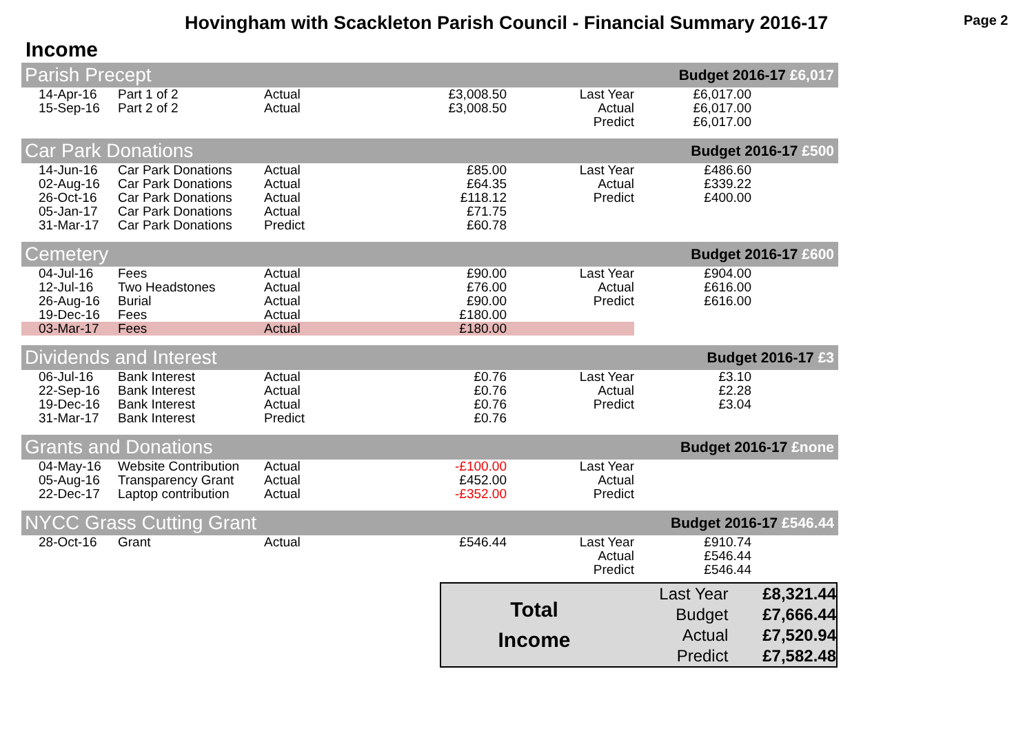Hovingham with Scackleton Parish Council - Financial Summary 2016-17
Page 2
Income
| Parish Precept | | | | | Budget 2016-17 £6,017 | | |
| | 14-Apr-16 | Part 1 of 2 | Actual | £3,008.50 | Last Year | £6,017.00 | |
| | 15-Sep-16 | Part 2 of 2 | Actual | £3,008.50 | Actual | £6,017.00 | |
| | | | | | Predict | £6,017.00 | |
| Car Park Donations | | | | | Budget 2016-17 £500 | | |
| | 14-Jun-16 | Car Park Donations | Actual | £85.00 | Last Year | £486.60 | |
| | 02-Aug-16 | Car Park Donations | Actual | £64.35 | Actual | £339.22 | |
| | 26-Oct-16 | Car Park Donations | Actual | £118.12 | Predict | £400.00 | |
| | 05-Jan-17 | Car Park Donations | Actual | £71.75 | | | |
| | 31-Mar-17 | Car Park Donations | Predict | £60.78 | | | |
| Cemetery | | | | | Budget 2016-17 £600 | | |
| | 04-Jul-16 | Fees | Actual | £90.00 | Last Year | £904.00 | |
| | 12-Jul-16 | Two Headstones | Actual | £76.00 | Actual | £616.00 | |
| | 26-Aug-16 | Burial | Actual | £90.00 | Predict | £616.00 | |
| | 19-Dec-16 | Fees | Actual | £180.00 | | | |
| | 03-Mar-17 | Fees | Actual | £180.00 | | | |
| Dividends and Interest | | | | | Budget 2016-17 £3 | | |
| | 06-Jul-16 | Bank Interest | Actual | £0.76 | Last Year | £3.10 | |
| | 22-Sep-16 | Bank Interest | Actual | £0.76 | Actual | £2.28 | |
| | 19-Dec-16 | Bank Interest | Actual | £0.76 | Predict | £3.04 | |
| | 31-Mar-17 | Bank Interest | Predict | £0.76 | | | |
| Grants and Donations | | | | | Budget 2016-17 £none | | |
| | 04-May-16 | Website Contribution | Actual | -£100.00 | Last Year | | |
| | 05-Aug-16 | Transparency Grant | Actual | £452.00 | Actual | | |
| | 22-Dec-17 | Laptop contribution | Actual | -£352.00 | Predict | | |
| NYCC Grass Cutting Grant | | | | | Budget 2016-17 £546.44 | | |
| | 28-Oct-16 | Grant | Actual | £546.44 | Last Year | £910.74 | |
| | | | | | Actual | £546.44 | |
| | | | | | Predict | £546.44 | |
| Total Income | Last Year | £8,321.44 |
| | Budget | £7,666.44 |
| | Actual | £7,520.94 |
| | Predict | £7,582.48 |